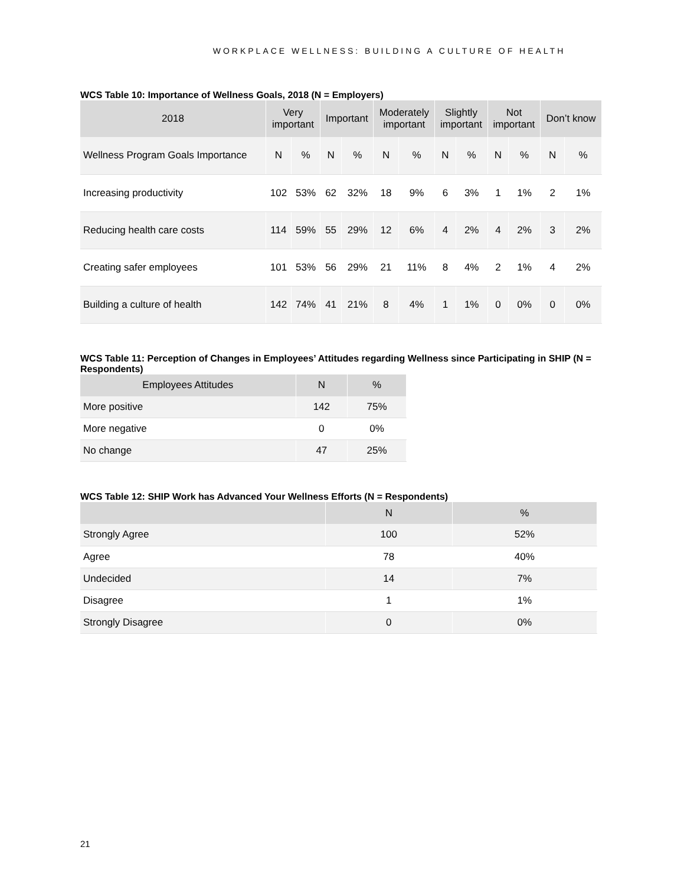WORKPLACE WELLNESS: BUILDING A CULTURE OF HEALTH
WCS Table 10: Importance of Wellness Goals, 2018 (N = Employers)
| 2018 | Very important | | Important | | Moderately important | | Slightly important | | Not important | | Don’t know | |
| --- | --- | --- | --- | --- | --- | --- | --- | --- | --- | --- | --- | --- |
| Wellness Program Goals Importance | N | % | N | % | N | % | N | % | N | % | N | % |
| Increasing productivity | 102 | 53% | 62 | 32% | 18 | 9% | 6 | 3% | 1 | 1% | 2 | 1% |
| Reducing health care costs | 114 | 59% | 55 | 29% | 12 | 6% | 4 | 2% | 4 | 2% | 3 | 2% |
| Creating safer employees | 101 | 53% | 56 | 29% | 21 | 11% | 8 | 4% | 2 | 1% | 4 | 2% |
| Building a culture of health | 142 | 74% | 41 | 21% | 8 | 4% | 1 | 1% | 0 | 0% | 0 | 0% |
WCS Table 11: Perception of Changes in Employees’ Attitudes regarding Wellness since Participating in SHIP (N = Respondents)
| Employees Attitudes | N | % |
| --- | --- | --- |
| More positive | 142 | 75% |
| More negative | 0 | 0% |
| No change | 47 | 25% |
WCS Table 12: SHIP Work has Advanced Your Wellness Efforts (N = Respondents)
| | N | % |
| --- | --- | --- |
| Strongly Agree | 100 | 52% |
| Agree | 78 | 40% |
| Undecided | 14 | 7% |
| Disagree | 1 | 1% |
| Strongly Disagree | 0 | 0% |
21